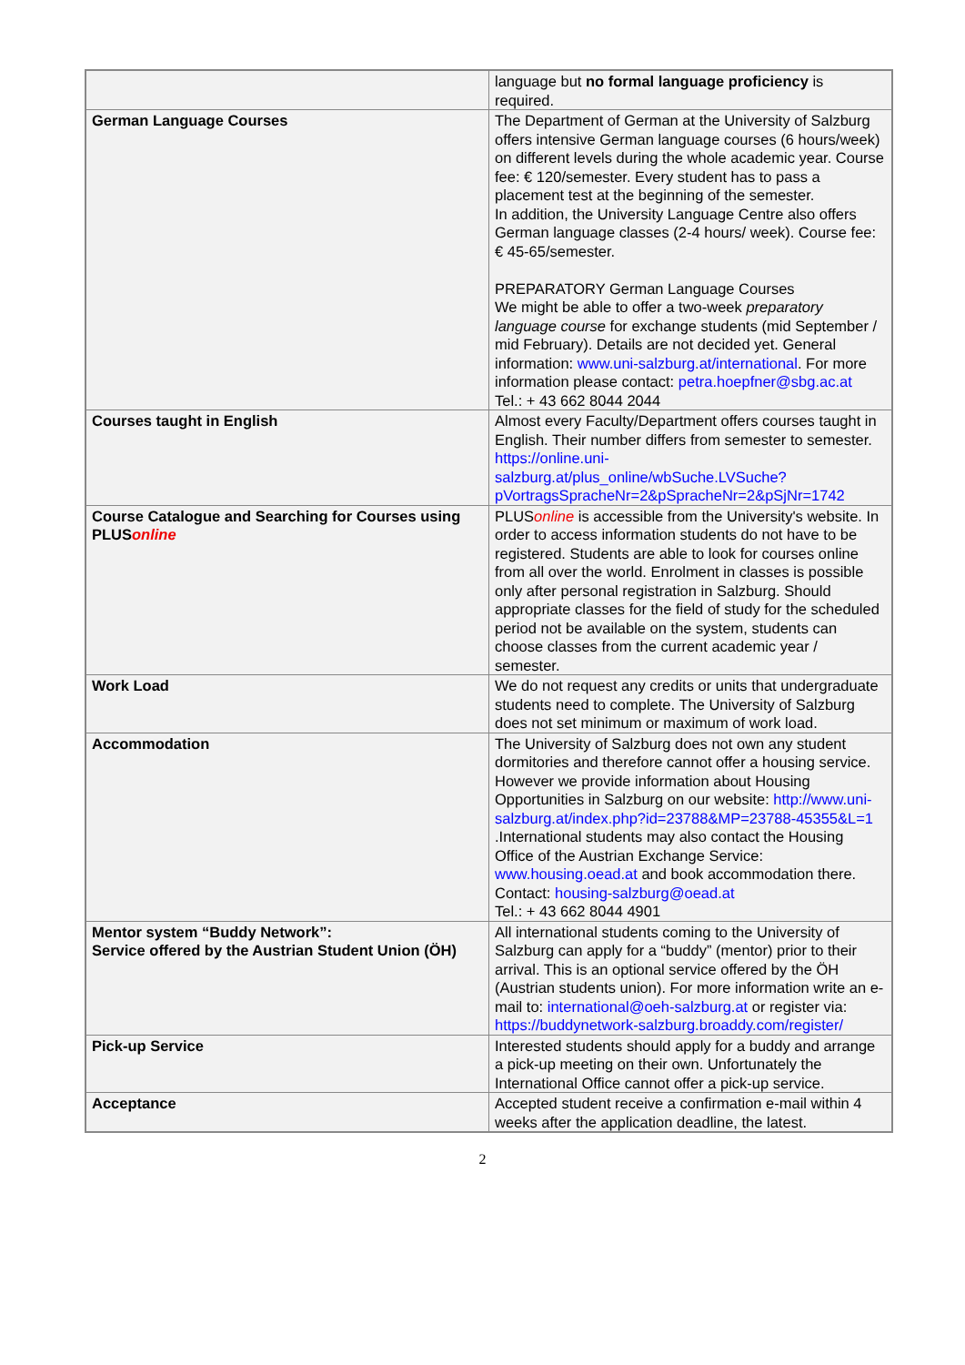| | language but no formal language proficiency is required. |
| German Language Courses | The Department of German at the University of Salzburg offers intensive German language courses (6 hours/week) on different levels during the whole academic year. Course fee: € 120/semester. Every student has to pass a placement test at the beginning of the semester. In addition, the University Language Centre also offers German language classes (2-4 hours/ week). Course fee: € 45-65/semester. PREPARATORY German Language Courses We might be able to offer a two-week preparatory language course for exchange students (mid September / mid February). Details are not decided yet. General information: www.uni-salzburg.at/international . For more information please contact: petra.hoepfner@sbg.ac.at Tel.: + 43 662 8044 2044 |
| Courses taught in English | Almost every Faculty/Department offers courses taught in English. Their number differs from semester to semester. https://online.uni-salzburg.at/plus_online/wbSuche.LVSuche?pVortragsSpracheNr=2&pSpracheNr=2&pSjNr=1742 |
| Course Catalogue and Searching for Courses using PLUS online | PLUS online is accessible from the University's website. In order to access information students do not have to be registered. Students are able to look for courses online from all over the world. Enrolment in classes is possible only after personal registration in Salzburg. Should appropriate classes for the field of study for the scheduled period not be available on the system, students can choose classes from the current academic year / semester. |
| Work Load | We do not request any credits or units that undergraduate students need to complete. The University of Salzburg does not set minimum or maximum of work load. |
| Accommodation | The University of Salzburg does not own any student dormitories and therefore cannot offer a housing service. However we provide information about Housing Opportunities in Salzburg on our website: http://www.uni-salzburg.at/index.php?id=23788&MP=23788-45355&L=1 .International students may also contact the Housing Office of the Austrian Exchange Service: www.housing.oead.at and book accommodation there. Contact: housing-salzburg@oead.at Tel.: + 43 662 8044 4901 |
| Mentor system “Buddy Network”: Service offered by the Austrian Student Union (ÖH) | All international students coming to the University of Salzburg can apply for a “buddy” (mentor) prior to their arrival. This is an optional service offered by the ÖH (Austrian students union). For more information write an e-mail to: international@oeh-salzburg.at or register via: https://buddynetwork-salzburg.broaddy.com/register/ |
| Pick-up Service | Interested students should apply for a buddy and arrange a pick-up meeting on their own. Unfortunately the International Office cannot offer a pick-up service. |
| Acceptance | Accepted student receive a confirmation e-mail within 4 weeks after the application deadline, the latest. |
2